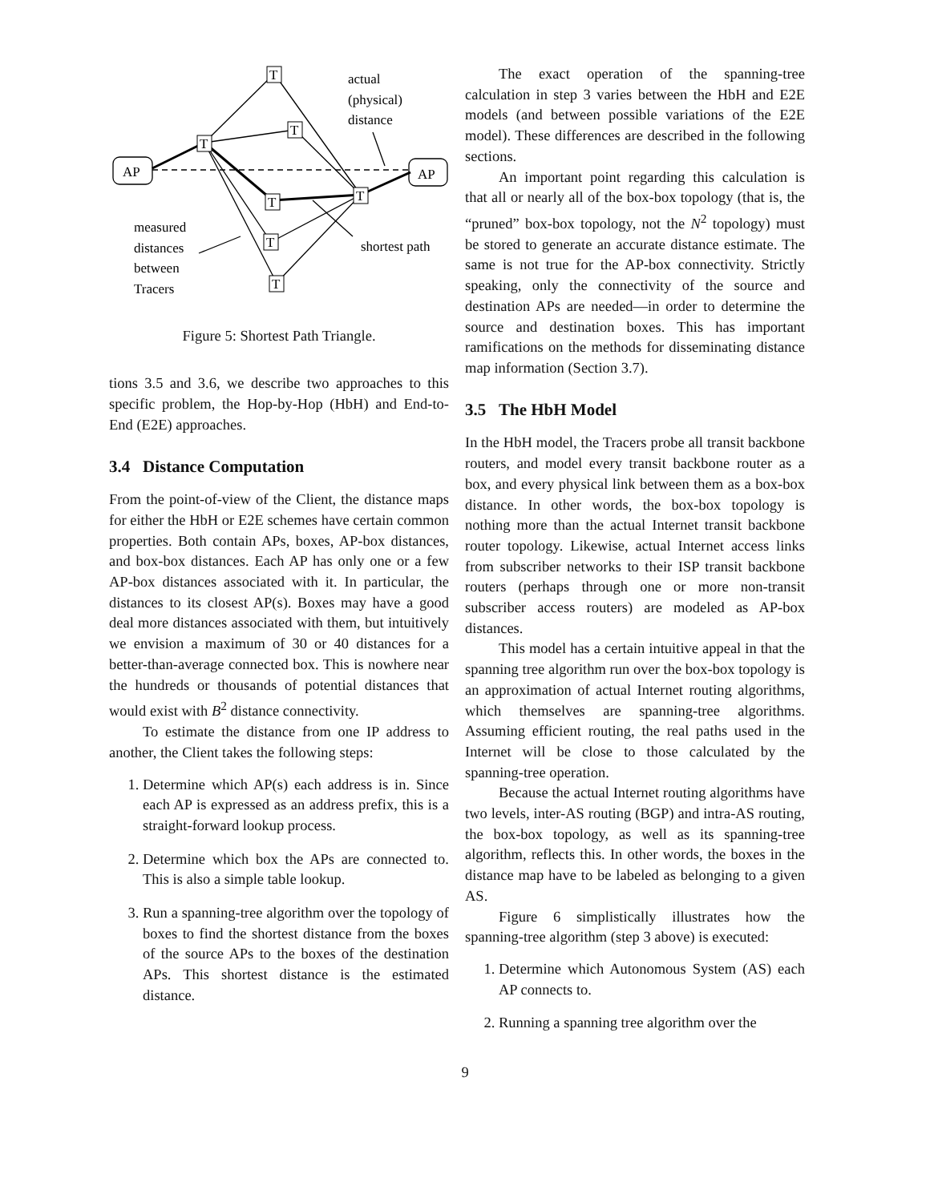T
T
T
T
T
T
T
AP
AP
actual
(physical)
distance
measured
distances
between
Tracers
shortest path
Figure 5: Shortest Path Triangle.
tions 3.5 and 3.6, we describe two approaches to this specific problem, the Hop-by-Hop (HbH) and End-to-End (E2E) approaches.
3.4 Distance Computation
From the point-of-view of the Client, the distance maps for either the HbH or E2E schemes have certain common properties. Both contain APs, boxes, AP-box distances, and box-box distances. Each AP has only one or a few AP-box distances associated with it. In particular, the distances to its closest AP(s). Boxes may have a good deal more distances associated with them, but intuitively we envision a maximum of 30 or 40 distances for a better-than-average connected box. This is nowhere near the hundreds or thousands of potential distances that would exist with B<sup>2</sup> distance connectivity.
To estimate the distance from one IP address to another, the Client takes the following steps:
1. Determine which AP(s) each address is in. Since each AP is expressed as an address prefix, this is a straight-forward lookup process.
2. Determine which box the APs are connected to. This is also a simple table lookup.
3. Run a spanning-tree algorithm over the topology of boxes to find the shortest distance from the boxes of the source APs to the boxes of the destination APs. This shortest distance is the estimated distance.
The exact operation of the spanning-tree calculation in step 3 varies between the HbH and E2E models (and between possible variations of the E2E model). These differences are described in the following sections.
An important point regarding this calculation is that all or nearly all of the box-box topology (that is, the “pruned” box-box topology, not the N<sup>2</sup> topology) must be stored to generate an accurate distance estimate. The same is not true for the AP-box connectivity. Strictly speaking, only the connectivity of the source and destination APs are needed—in order to determine the source and destination boxes. This has important ramifications on the methods for disseminating distance map information (Section 3.7).
3.5 The HbH Model
In the HbH model, the Tracers probe all transit backbone routers, and model every transit backbone router as a box, and every physical link between them as a box-box distance. In other words, the box-box topology is nothing more than the actual Internet transit backbone router topology. Likewise, actual Internet access links from subscriber networks to their ISP transit backbone routers (perhaps through one or more non-transit subscriber access routers) are modeled as AP-box distances.
This model has a certain intuitive appeal in that the spanning tree algorithm run over the box-box topology is an approximation of actual Internet routing algorithms, which themselves are spanning-tree algorithms. Assuming efficient routing, the real paths used in the Internet will be close to those calculated by the spanning-tree operation.
Because the actual Internet routing algorithms have two levels, inter-AS routing (BGP) and intra-AS routing, the box-box topology, as well as its spanning-tree algorithm, reflects this. In other words, the boxes in the distance map have to be labeled as belonging to a given AS.
Figure 6 simplistically illustrates how the spanning-tree algorithm (step 3 above) is executed:
1. Determine which Autonomous System (AS) each AP connects to.
2. Running a spanning tree algorithm over the
9